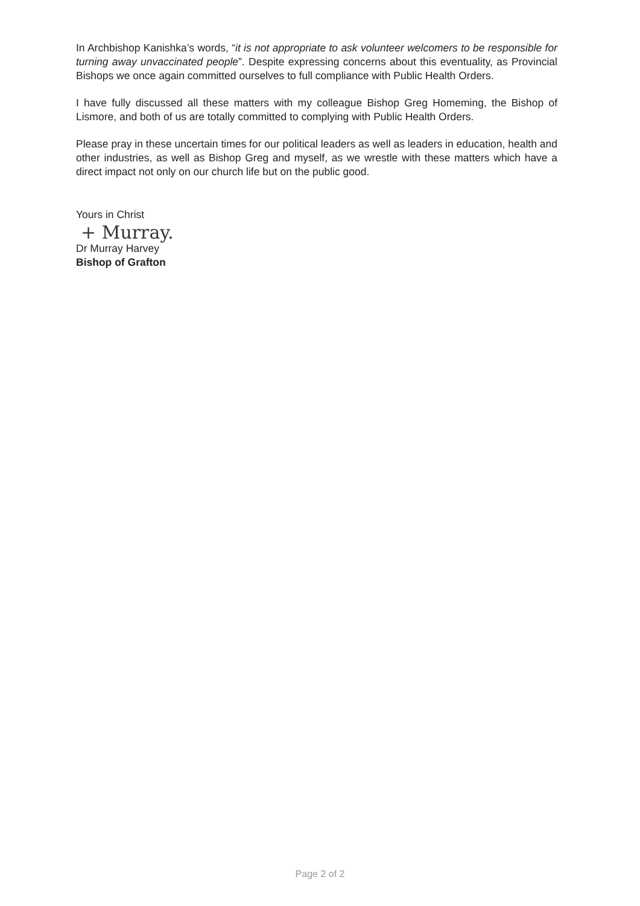In Archbishop Kanishka’s words, “it is not appropriate to ask volunteer welcomers to be responsible for turning away unvaccinated people”. Despite expressing concerns about this eventuality, as Provincial Bishops we once again committed ourselves to full compliance with Public Health Orders.
I have fully discussed all these matters with my colleague Bishop Greg Homeming, the Bishop of Lismore, and both of us are totally committed to complying with Public Health Orders.
Please pray in these uncertain times for our political leaders as well as leaders in education, health and other industries, as well as Bishop Greg and myself, as we wrestle with these matters which have a direct impact not only on our church life but on the public good.
Yours in Christ
+ Murray.
Dr Murray Harvey
Bishop of Grafton
Page 2 of 2